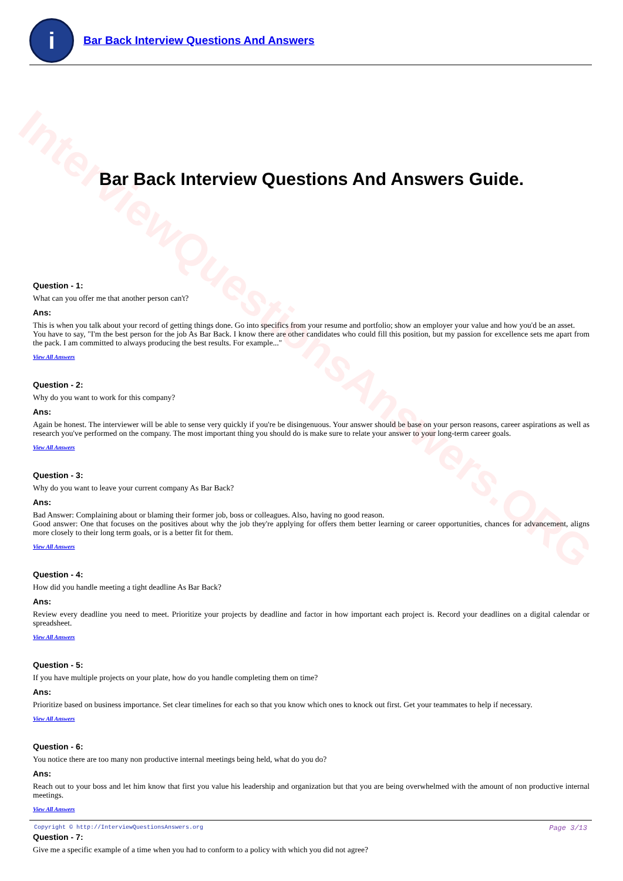InterviewQuestionsAnswers.ORG
i
Bar Back Interview Questions And Answers
Bar Back Interview Questions And Answers Guide.
Question - 1:
What can you offer me that another person can't?
Ans:
This is when you talk about your record of getting things done. Go into specifics from your resume and portfolio; show an employer your value and how you'd be an asset.
You have to say, "I'm the best person for the job As Bar Back. I know there are other candidates who could fill this position, but my passion for excellence sets me apart from the pack. I am committed to always producing the best results. For example..."
View All Answers
Question - 2:
Why do you want to work for this company?
Ans:
Again be honest. The interviewer will be able to sense very quickly if you're be disingenuous. Your answer should be base on your person reasons, career aspirations as well as research you've performed on the company. The most important thing you should do is make sure to relate your answer to your long-term career goals.
View All Answers
Question - 3:
Why do you want to leave your current company As Bar Back?
Ans:
Bad Answer: Complaining about or blaming their former job, boss or colleagues. Also, having no good reason.
Good answer: One that focuses on the positives about why the job they're applying for offers them better learning or career opportunities, chances for advancement, aligns more closely to their long term goals, or is a better fit for them.
View All Answers
Question - 4:
How did you handle meeting a tight deadline As Bar Back?
Ans:
Review every deadline you need to meet. Prioritize your projects by deadline and factor in how important each project is. Record your deadlines on a digital calendar or spreadsheet.
View All Answers
Question - 5:
If you have multiple projects on your plate, how do you handle completing them on time?
Ans:
Prioritize based on business importance. Set clear timelines for each so that you know which ones to knock out first. Get your teammates to help if necessary.
View All Answers
Question - 6:
You notice there are too many non productive internal meetings being held, what do you do?
Ans:
Reach out to your boss and let him know that first you value his leadership and organization but that you are being overwhelmed with the amount of non productive internal meetings.
View All Answers
Question - 7:
Give me a specific example of a time when you had to conform to a policy with which you did not agree?
Copyright © http://InterviewQuestionsAnswers.org Page 3/13